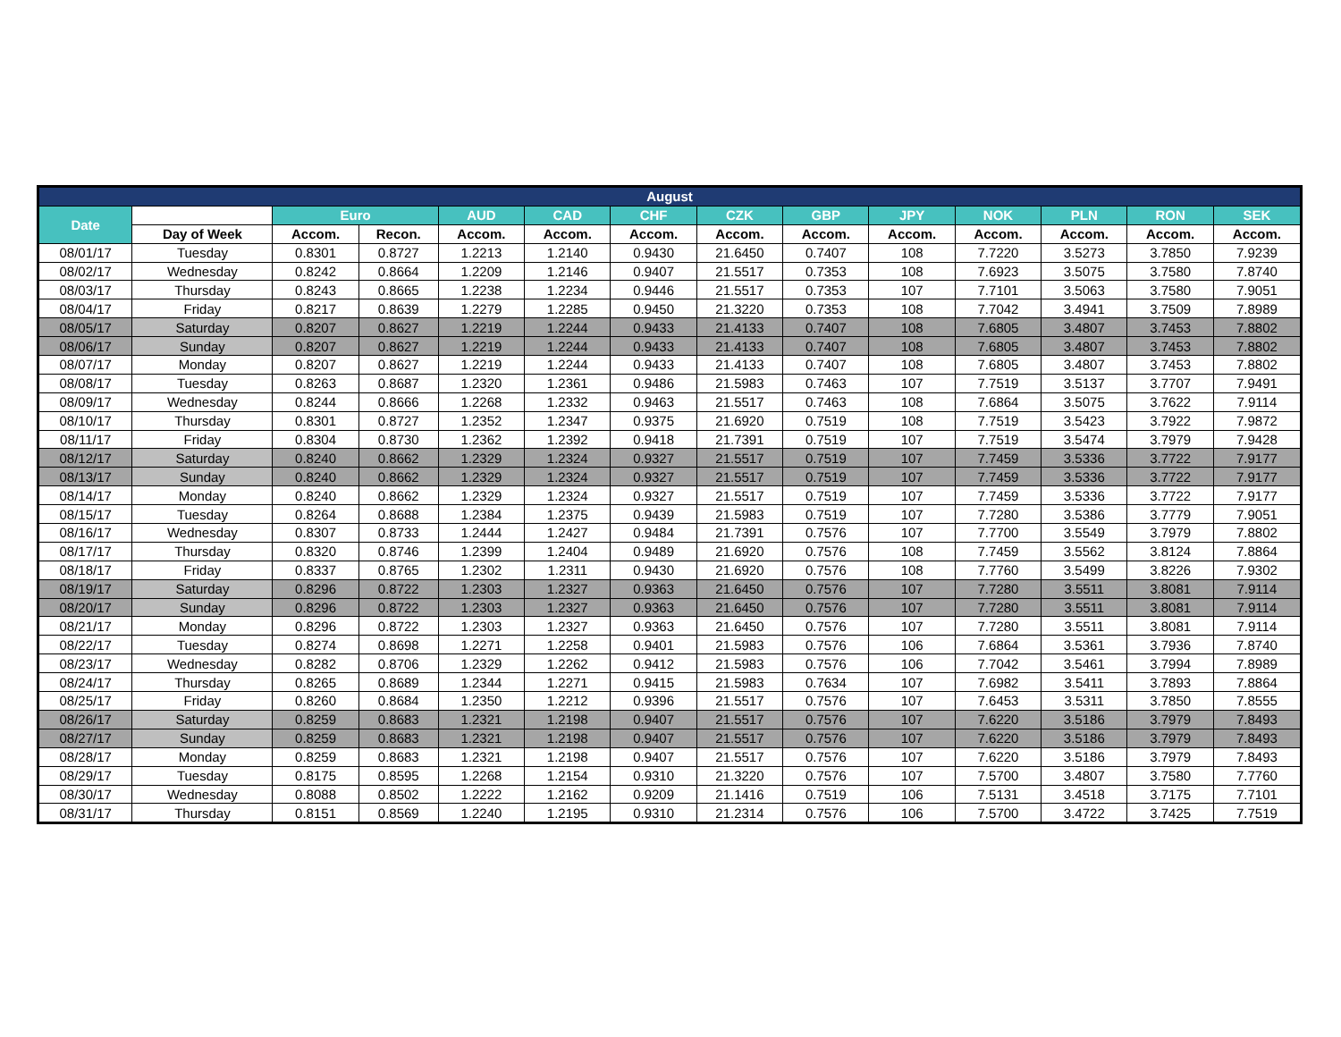| August | | | | | | | | | | | | | |
| --- | --- | --- | --- | --- | --- | --- | --- | --- | --- | --- | --- | --- | --- |
| Date | | Euro | | AUD | CAD | CHF | CZK | GBP | JPY | NOK | PLN | RON | SEK |
| | Day of Week | Accom. | Recon. | Accom. | Accom. | Accom. | Accom. | Accom. | Accom. | Accom. | Accom. | Accom. | Accom. |
| 08/01/17 | Tuesday | 0.8301 | 0.8727 | 1.2213 | 1.2140 | 0.9430 | 21.6450 | 0.7407 | 108 | 7.7220 | 3.5273 | 3.7850 | 7.9239 |
| 08/02/17 | Wednesday | 0.8242 | 0.8664 | 1.2209 | 1.2146 | 0.9407 | 21.5517 | 0.7353 | 108 | 7.6923 | 3.5075 | 3.7580 | 7.8740 |
| 08/03/17 | Thursday | 0.8243 | 0.8665 | 1.2238 | 1.2234 | 0.9446 | 21.5517 | 0.7353 | 107 | 7.7101 | 3.5063 | 3.7580 | 7.9051 |
| 08/04/17 | Friday | 0.8217 | 0.8639 | 1.2279 | 1.2285 | 0.9450 | 21.3220 | 0.7353 | 108 | 7.7042 | 3.4941 | 3.7509 | 7.8989 |
| 08/05/17 | Saturday | 0.8207 | 0.8627 | 1.2219 | 1.2244 | 0.9433 | 21.4133 | 0.7407 | 108 | 7.6805 | 3.4807 | 3.7453 | 7.8802 |
| 08/06/17 | Sunday | 0.8207 | 0.8627 | 1.2219 | 1.2244 | 0.9433 | 21.4133 | 0.7407 | 108 | 7.6805 | 3.4807 | 3.7453 | 7.8802 |
| 08/07/17 | Monday | 0.8207 | 0.8627 | 1.2219 | 1.2244 | 0.9433 | 21.4133 | 0.7407 | 108 | 7.6805 | 3.4807 | 3.7453 | 7.8802 |
| 08/08/17 | Tuesday | 0.8263 | 0.8687 | 1.2320 | 1.2361 | 0.9486 | 21.5983 | 0.7463 | 107 | 7.7519 | 3.5137 | 3.7707 | 7.9491 |
| 08/09/17 | Wednesday | 0.8244 | 0.8666 | 1.2268 | 1.2332 | 0.9463 | 21.5517 | 0.7463 | 108 | 7.6864 | 3.5075 | 3.7622 | 7.9114 |
| 08/10/17 | Thursday | 0.8301 | 0.8727 | 1.2352 | 1.2347 | 0.9375 | 21.6920 | 0.7519 | 108 | 7.7519 | 3.5423 | 3.7922 | 7.9872 |
| 08/11/17 | Friday | 0.8304 | 0.8730 | 1.2362 | 1.2392 | 0.9418 | 21.7391 | 0.7519 | 107 | 7.7519 | 3.5474 | 3.7979 | 7.9428 |
| 08/12/17 | Saturday | 0.8240 | 0.8662 | 1.2329 | 1.2324 | 0.9327 | 21.5517 | 0.7519 | 107 | 7.7459 | 3.5336 | 3.7722 | 7.9177 |
| 08/13/17 | Sunday | 0.8240 | 0.8662 | 1.2329 | 1.2324 | 0.9327 | 21.5517 | 0.7519 | 107 | 7.7459 | 3.5336 | 3.7722 | 7.9177 |
| 08/14/17 | Monday | 0.8240 | 0.8662 | 1.2329 | 1.2324 | 0.9327 | 21.5517 | 0.7519 | 107 | 7.7459 | 3.5336 | 3.7722 | 7.9177 |
| 08/15/17 | Tuesday | 0.8264 | 0.8688 | 1.2384 | 1.2375 | 0.9439 | 21.5983 | 0.7519 | 107 | 7.7280 | 3.5386 | 3.7779 | 7.9051 |
| 08/16/17 | Wednesday | 0.8307 | 0.8733 | 1.2444 | 1.2427 | 0.9484 | 21.7391 | 0.7576 | 107 | 7.7700 | 3.5549 | 3.7979 | 7.8802 |
| 08/17/17 | Thursday | 0.8320 | 0.8746 | 1.2399 | 1.2404 | 0.9489 | 21.6920 | 0.7576 | 108 | 7.7459 | 3.5562 | 3.8124 | 7.8864 |
| 08/18/17 | Friday | 0.8337 | 0.8765 | 1.2302 | 1.2311 | 0.9430 | 21.6920 | 0.7576 | 108 | 7.7760 | 3.5499 | 3.8226 | 7.9302 |
| 08/19/17 | Saturday | 0.8296 | 0.8722 | 1.2303 | 1.2327 | 0.9363 | 21.6450 | 0.7576 | 107 | 7.7280 | 3.5511 | 3.8081 | 7.9114 |
| 08/20/17 | Sunday | 0.8296 | 0.8722 | 1.2303 | 1.2327 | 0.9363 | 21.6450 | 0.7576 | 107 | 7.7280 | 3.5511 | 3.8081 | 7.9114 |
| 08/21/17 | Monday | 0.8296 | 0.8722 | 1.2303 | 1.2327 | 0.9363 | 21.6450 | 0.7576 | 107 | 7.7280 | 3.5511 | 3.8081 | 7.9114 |
| 08/22/17 | Tuesday | 0.8274 | 0.8698 | 1.2271 | 1.2258 | 0.9401 | 21.5983 | 0.7576 | 106 | 7.6864 | 3.5361 | 3.7936 | 7.8740 |
| 08/23/17 | Wednesday | 0.8282 | 0.8706 | 1.2329 | 1.2262 | 0.9412 | 21.5983 | 0.7576 | 106 | 7.7042 | 3.5461 | 3.7994 | 7.8989 |
| 08/24/17 | Thursday | 0.8265 | 0.8689 | 1.2344 | 1.2271 | 0.9415 | 21.5983 | 0.7634 | 107 | 7.6982 | 3.5411 | 3.7893 | 7.8864 |
| 08/25/17 | Friday | 0.8260 | 0.8684 | 1.2350 | 1.2212 | 0.9396 | 21.5517 | 0.7576 | 107 | 7.6453 | 3.5311 | 3.7850 | 7.8555 |
| 08/26/17 | Saturday | 0.8259 | 0.8683 | 1.2321 | 1.2198 | 0.9407 | 21.5517 | 0.7576 | 107 | 7.6220 | 3.5186 | 3.7979 | 7.8493 |
| 08/27/17 | Sunday | 0.8259 | 0.8683 | 1.2321 | 1.2198 | 0.9407 | 21.5517 | 0.7576 | 107 | 7.6220 | 3.5186 | 3.7979 | 7.8493 |
| 08/28/17 | Monday | 0.8259 | 0.8683 | 1.2321 | 1.2198 | 0.9407 | 21.5517 | 0.7576 | 107 | 7.6220 | 3.5186 | 3.7979 | 7.8493 |
| 08/29/17 | Tuesday | 0.8175 | 0.8595 | 1.2268 | 1.2154 | 0.9310 | 21.3220 | 0.7576 | 107 | 7.5700 | 3.4807 | 3.7580 | 7.7760 |
| 08/30/17 | Wednesday | 0.8088 | 0.8502 | 1.2222 | 1.2162 | 0.9209 | 21.1416 | 0.7519 | 106 | 7.5131 | 3.4518 | 3.7175 | 7.7101 |
| 08/31/17 | Thursday | 0.8151 | 0.8569 | 1.2240 | 1.2195 | 0.9310 | 21.2314 | 0.7576 | 106 | 7.5700 | 3.4722 | 3.7425 | 7.7519 |